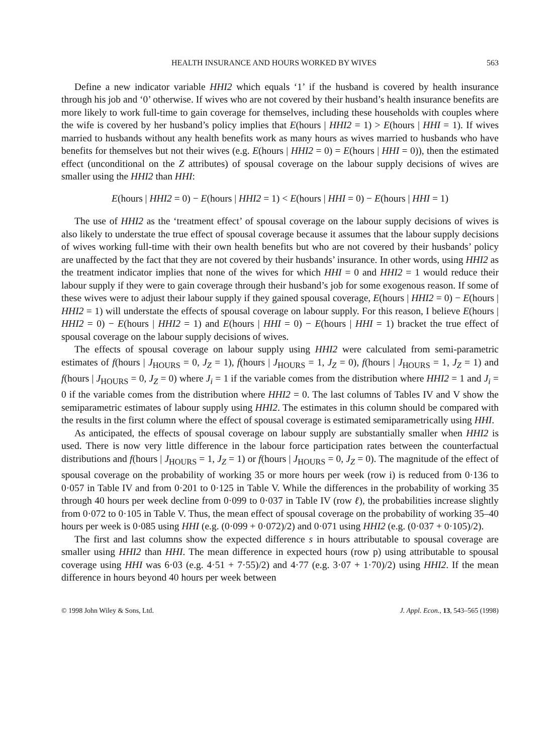HEALTH INSURANCE AND HOURS WORKED BY WIVES 563
Define a new indicator variable HHI2 which equals ‘1’ if the husband is covered by health insurance through his job and ‘0’ otherwise. If wives who are not covered by their husband’s health insurance benefits are more likely to work full-time to gain coverage for themselves, including these households with couples where the wife is covered by her husband’s policy implies that E(hours | HHI2 = 1) > E(hours | HHI = 1). If wives married to husbands without any health benefits work as many hours as wives married to husbands who have benefits for themselves but not their wives (e.g. E(hours | HHI2 = 0) = E(hours | HHI = 0)), then the estimated effect (unconditional on the Z attributes) of spousal coverage on the labour supply decisions of wives are smaller using the HHI2 than HHI:
E(hours | HHI2 = 0) − E(hours | HHI2 = 1) < E(hours | HHI = 0) − E(hours | HHI = 1)
The use of HHI2 as the ‘treatment effect’ of spousal coverage on the labour supply decisions of wives is also likely to understate the true effect of spousal coverage because it assumes that the labour supply decisions of wives working full-time with their own health benefits but who are not covered by their husbands’ policy are unaffected by the fact that they are not covered by their husbands’ insurance. In other words, using HHI2 as the treatment indicator implies that none of the wives for which HHI = 0 and HHI2 = 1 would reduce their labour supply if they were to gain coverage through their husband’s job for some exogenous reason. If some of these wives were to adjust their labour supply if they gained spousal coverage, E(hours | HHI2 = 0) − E(hours | HHI2 = 1) will understate the effects of spousal coverage on labour supply. For this reason, I believe E(hours | HHI2 = 0) − E(hours | HHI2 = 1) and E(hours | HHI = 0) − E(hours | HHI = 1) bracket the true effect of spousal coverage on the labour supply decisions of wives.
The effects of spousal coverage on labour supply using HHI2 were calculated from semi-parametric estimates of f(hours | J<sub>HOURS</sub> = 0, J<sub>Z</sub> = 1), f(hours | J<sub>HOURS</sub> = 1, J<sub>Z</sub> = 0), f(hours | J<sub>HOURS</sub> = 1, J<sub>Z</sub> = 1) and f(hours | J<sub>HOURS</sub> = 0, J<sub>Z</sub> = 0) where J<sub>i</sub> = 1 if the variable comes from the distribution where HHI2 = 1 and J<sub>i</sub> = 0 if the variable comes from the distribution where HHI2 = 0. The last columns of Tables IV and V show the semiparametric estimates of labour supply using HHI2. The estimates in this column should be compared with the results in the first column where the effect of spousal coverage is estimated semiparametrically using HHI.
As anticipated, the effects of spousal coverage on labour supply are substantially smaller when HHI2 is used. There is now very little difference in the labour force participation rates between the counterfactual distributions and f(hours | J<sub>HOURS</sub> = 1, J<sub>Z</sub> = 1) or f(hours | J<sub>HOURS</sub> = 0, J<sub>Z</sub> = 0). The magnitude of the effect of spousal coverage on the probability of working 35 or more hours per week (row i) is reduced from 0·136 to 0·057 in Table IV and from 0·201 to 0·125 in Table V. While the differences in the probability of working 35 through 40 hours per week decline from 0·099 to 0·037 in Table IV (row ℓ), the probabilities increase slightly from 0·072 to 0·105 in Table V. Thus, the mean effect of spousal coverage on the probability of working 35–40 hours per week is 0·085 using HHI (e.g. (0·099 + 0·072)/2) and 0·071 using HHI2 (e.g. (0·037 + 0·105)/2).
The first and last columns show the expected difference s in hours attributable to spousal coverage are smaller using HHI2 than HHI. The mean difference in expected hours (row p) using attributable to spousal coverage using HHI was 6·03 (e.g. 4·51 + 7·55)/2) and 4·77 (e.g. 3·07 + 1·70)/2) using HHI2. If the mean difference in hours beyond 40 hours per week between
© 1998 John Wiley & Sons, Ltd. J. Appl. Econ., 13, 543–565 (1998)